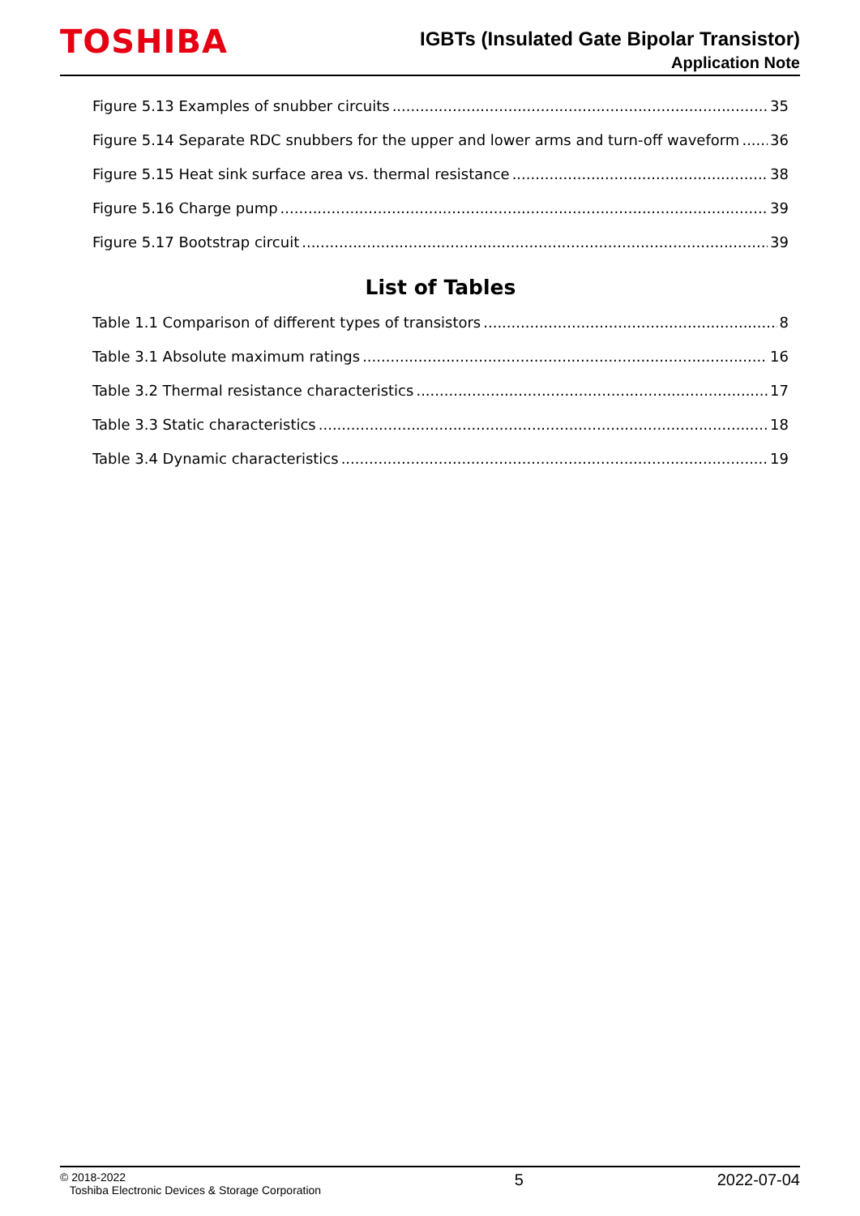TOSHIBA
IGBTs (Insulated Gate Bipolar Transistor)
Application Note
Figure 5.13 Examples of snubber circuits 35
Figure 5.14 Separate RDC snubbers for the upper and lower arms and turn-off waveform 36
Figure 5.15 Heat sink surface area vs. thermal resistance 38
Figure 5.16 Charge pump 39
Figure 5.17 Bootstrap circuit 39
List of Tables
Table 1.1 Comparison of different types of transistors 8
Table 3.1 Absolute maximum ratings 16
Table 3.2 Thermal resistance characteristics 17
Table 3.3 Static characteristics 18
Table 3.4 Dynamic characteristics 19
© 2018-2022
Toshiba Electronic Devices & Storage Corporation
5 2022-07-04